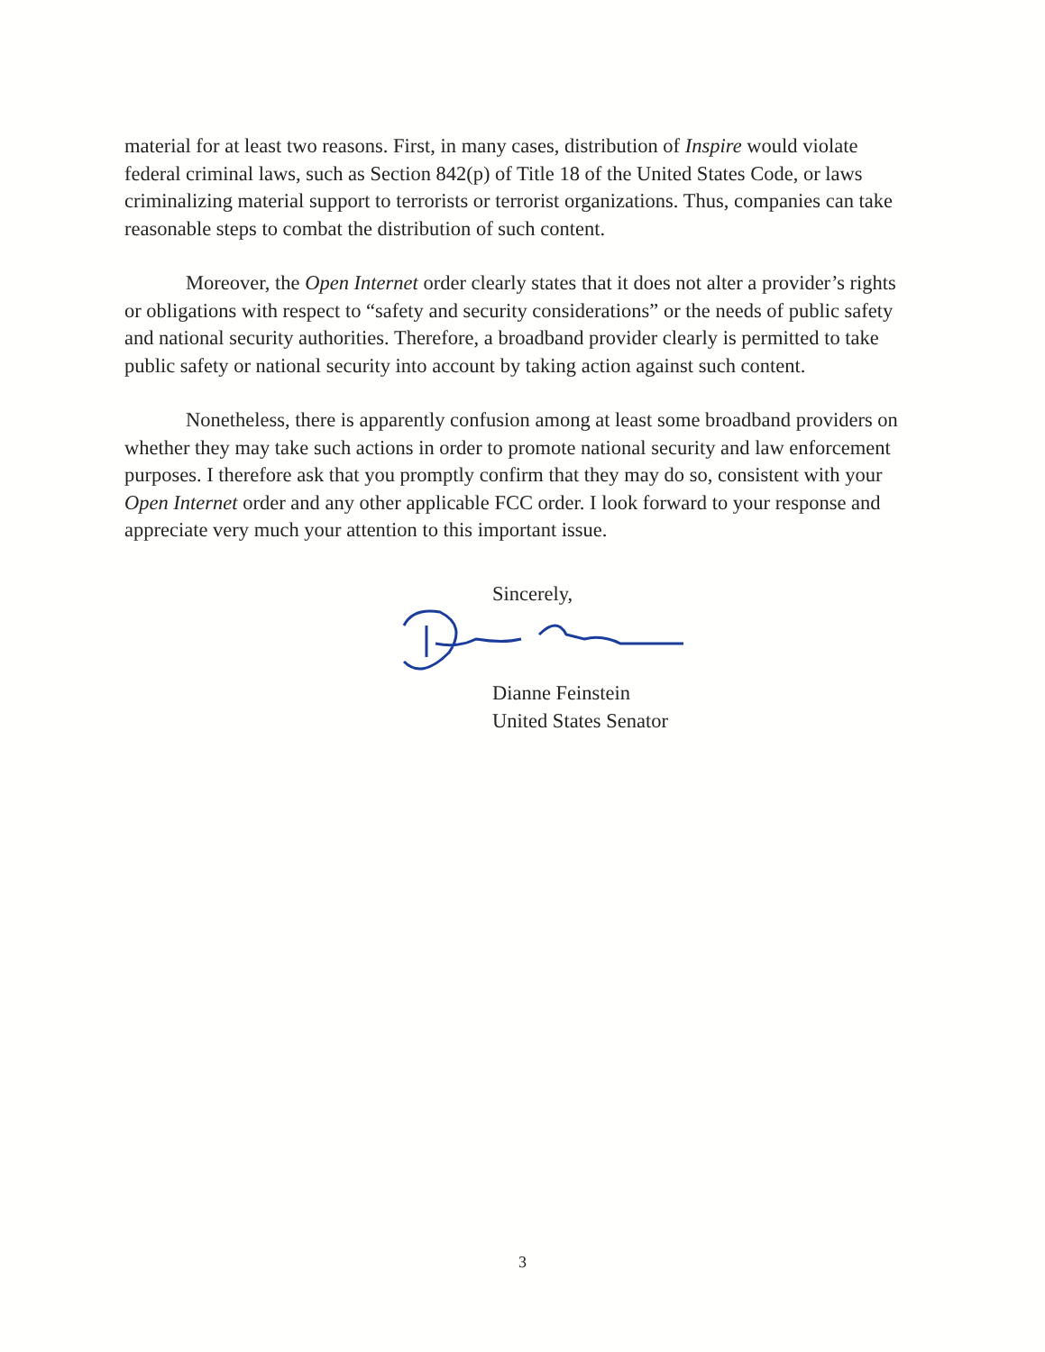material for at least two reasons. First, in many cases, distribution of Inspire would violate federal criminal laws, such as Section 842(p) of Title 18 of the United States Code, or laws criminalizing material support to terrorists or terrorist organizations. Thus, companies can take reasonable steps to combat the distribution of such content.
Moreover, the Open Internet order clearly states that it does not alter a provider’s rights or obligations with respect to “safety and security considerations” or the needs of public safety and national security authorities. Therefore, a broadband provider clearly is permitted to take public safety or national security into account by taking action against such content.
Nonetheless, there is apparently confusion among at least some broadband providers on whether they may take such actions in order to promote national security and law enforcement purposes. I therefore ask that you promptly confirm that they may do so, consistent with your Open Internet order and any other applicable FCC order. I look forward to your response and appreciate very much your attention to this important issue.
Sincerely,
Dianne Feinstein
United States Senator
3